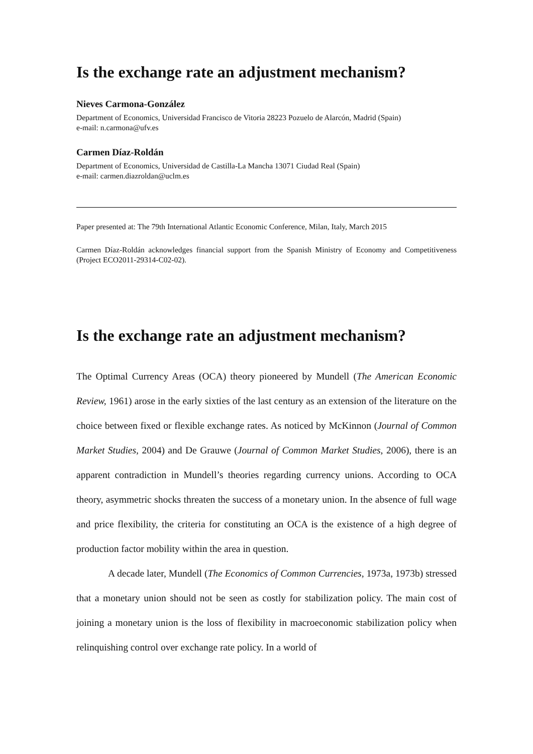Is the exchange rate an adjustment mechanism?
Nieves Carmona-González
Department of Economics, Universidad Francisco de Vitoria 28223 Pozuelo de Alarcón, Madrid (Spain)
e-mail: n.carmona@ufv.es
Carmen Díaz-Roldán
Department of Economics, Universidad de Castilla-La Mancha 13071 Ciudad Real (Spain)
e-mail: carmen.diazroldan@uclm.es
Paper presented at: The 79th International Atlantic Economic Conference, Milan, Italy, March 2015
Carmen Díaz-Roldán acknowledges financial support from the Spanish Ministry of Economy and Competitiveness (Project ECO2011-29314-C02-02).
Is the exchange rate an adjustment mechanism?
The Optimal Currency Areas (OCA) theory pioneered by Mundell (The American Economic Review, 1961) arose in the early sixties of the last century as an extension of the literature on the choice between fixed or flexible exchange rates. As noticed by McKinnon (Journal of Common Market Studies, 2004) and De Grauwe (Journal of Common Market Studies, 2006), there is an apparent contradiction in Mundell’s theories regarding currency unions. According to OCA theory, asymmetric shocks threaten the success of a monetary union. In the absence of full wage and price flexibility, the criteria for constituting an OCA is the existence of a high degree of production factor mobility within the area in question.
A decade later, Mundell (The Economics of Common Currencies, 1973a, 1973b) stressed that a monetary union should not be seen as costly for stabilization policy. The main cost of joining a monetary union is the loss of flexibility in macroeconomic stabilization policy when relinquishing control over exchange rate policy. In a world of